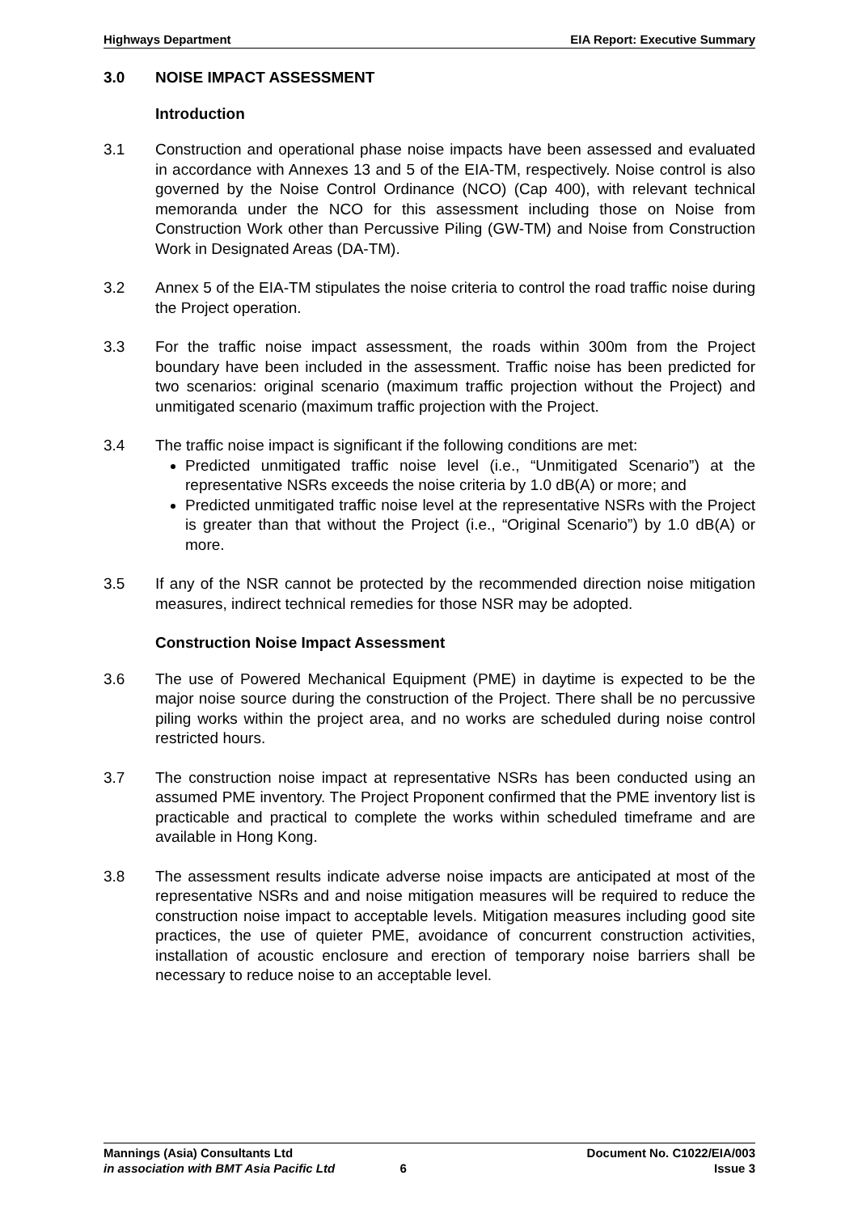Highways Department EIA Report: Executive Summary
3.0 NOISE IMPACT ASSESSMENT
Introduction
3.1 Construction and operational phase noise impacts have been assessed and evaluated in accordance with Annexes 13 and 5 of the EIA-TM, respectively. Noise control is also governed by the Noise Control Ordinance (NCO) (Cap 400), with relevant technical memoranda under the NCO for this assessment including those on Noise from Construction Work other than Percussive Piling (GW-TM) and Noise from Construction Work in Designated Areas (DA-TM).
3.2 Annex 5 of the EIA-TM stipulates the noise criteria to control the road traffic noise during the Project operation.
3.3 For the traffic noise impact assessment, the roads within 300m from the Project boundary have been included in the assessment. Traffic noise has been predicted for two scenarios: original scenario (maximum traffic projection without the Project) and unmitigated scenario (maximum traffic projection with the Project.
3.4 The traffic noise impact is significant if the following conditions are met:
Predicted unmitigated traffic noise level (i.e., “Unmitigated Scenario”) at the representative NSRs exceeds the noise criteria by 1.0 dB(A) or more; and
Predicted unmitigated traffic noise level at the representative NSRs with the Project is greater than that without the Project (i.e., “Original Scenario”) by 1.0 dB(A) or more.
3.5 If any of the NSR cannot be protected by the recommended direction noise mitigation measures, indirect technical remedies for those NSR may be adopted.
Construction Noise Impact Assessment
3.6 The use of Powered Mechanical Equipment (PME) in daytime is expected to be the major noise source during the construction of the Project. There shall be no percussive piling works within the project area, and no works are scheduled during noise control restricted hours.
3.7 The construction noise impact at representative NSRs has been conducted using an assumed PME inventory. The Project Proponent confirmed that the PME inventory list is practicable and practical to complete the works within scheduled timeframe and are available in Hong Kong.
3.8 The assessment results indicate adverse noise impacts are anticipated at most of the representative NSRs and and noise mitigation measures will be required to reduce the construction noise impact to acceptable levels. Mitigation measures including good site practices, the use of quieter PME, avoidance of concurrent construction activities, installation of acoustic enclosure and erection of temporary noise barriers shall be necessary to reduce noise to an acceptable level.
Mannings (Asia) Consultants Ltd Document No. C1022/EIA/003
in association with BMT Asia Pacific Ltd 6 Issue 3